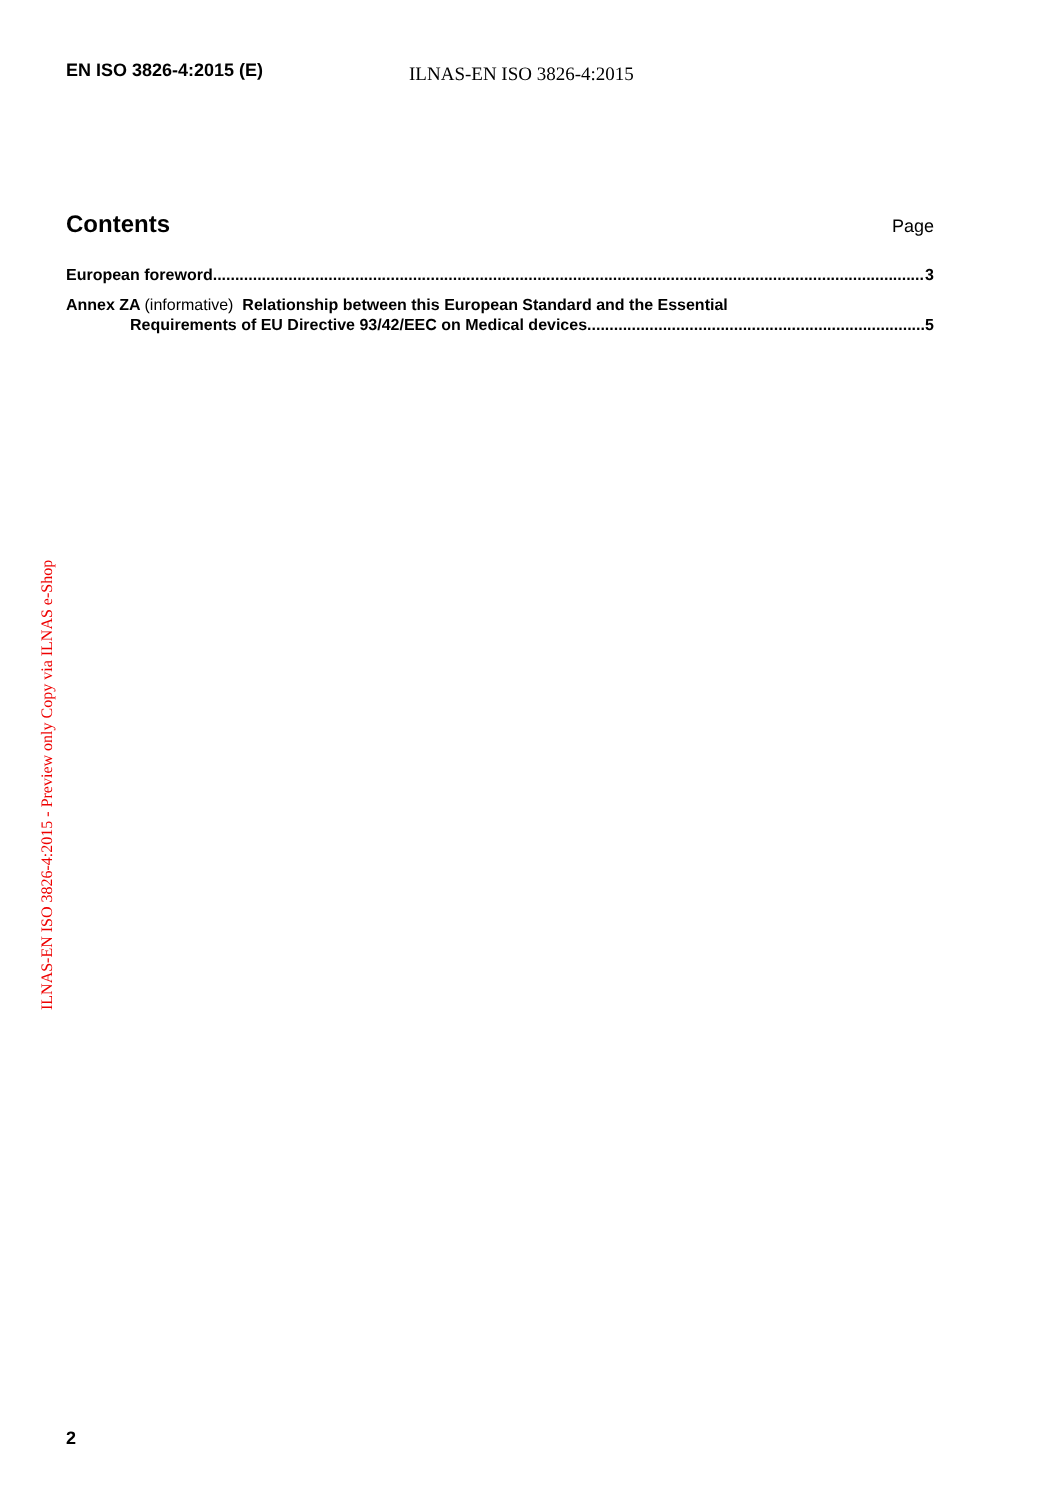EN ISO 3826-4:2015 (E)
ILNAS-EN ISO 3826-4:2015
Contents
Page
European foreword 3
Annex ZA (informative) Relationship between this European Standard and the Essential
Requirements of EU Directive 93/42/EEC on Medical devices 5
ILNAS-EN ISO 3826-4:2015 - Preview only Copy via ILNAS e-Shop
2